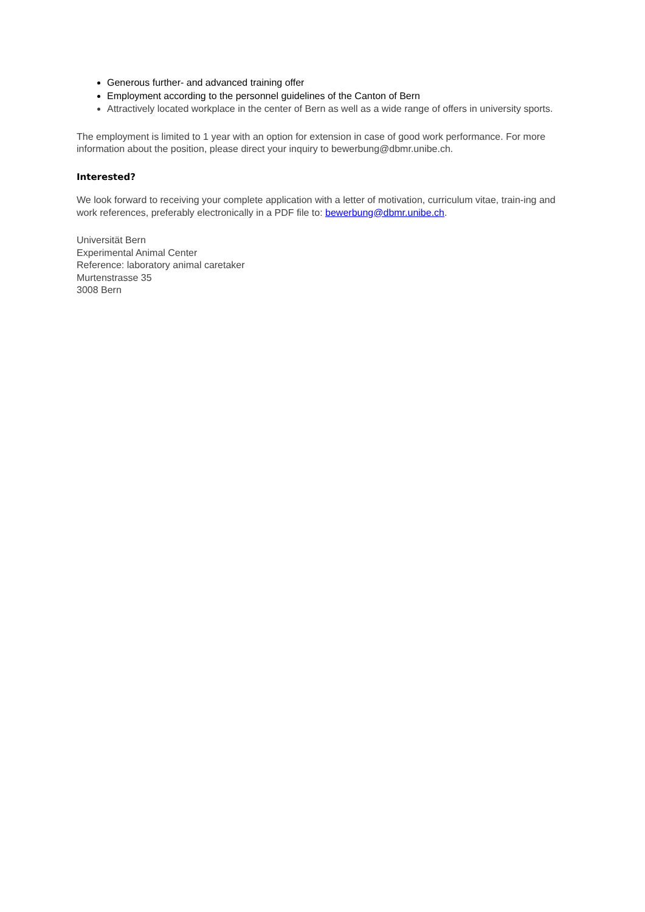Generous further- and advanced training offer
Employment according to the personnel guidelines of the Canton of Bern
Attractively located workplace in the center of Bern as well as a wide range of offers in university sports.
The employment is limited to 1 year with an option for extension in case of good work performance. For more information about the position, please direct your inquiry to bewerbung@dbmr.unibe.ch.
Interested?
We look forward to receiving your complete application with a letter of motivation, curriculum vitae, train-ing and work references, preferably electronically in a PDF file to: bewerbung@dbmr.unibe.ch.
Universität Bern
Experimental Animal Center
Reference: laboratory animal caretaker
Murtenstrasse 35
3008 Bern